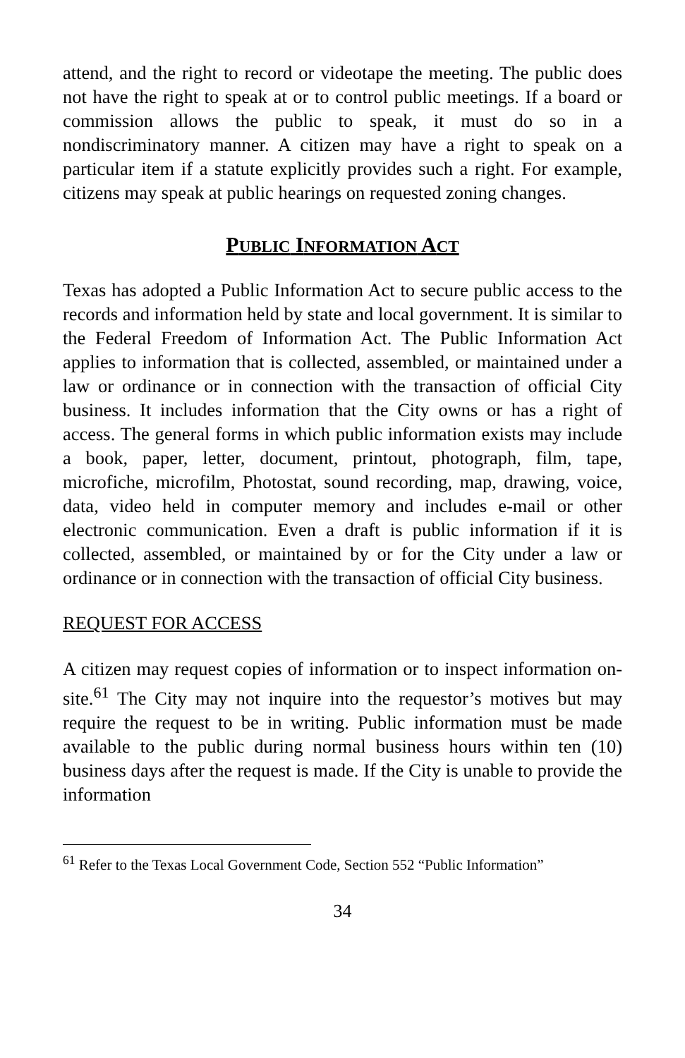attend, and the right to record or videotape the meeting. The public does not have the right to speak at or to control public meetings. If a board or commission allows the public to speak, it must do so in a nondiscriminatory manner. A citizen may have a right to speak on a particular item if a statute explicitly provides such a right. For example, citizens may speak at public hearings on requested zoning changes.
PUBLIC INFORMATION ACT
Texas has adopted a Public Information Act to secure public access to the records and information held by state and local government. It is similar to the Federal Freedom of Information Act. The Public Information Act applies to information that is collected, assembled, or maintained under a law or ordinance or in connection with the transaction of official City business. It includes information that the City owns or has a right of access. The general forms in which public information exists may include a book, paper, letter, document, printout, photograph, film, tape, microfiche, microfilm, Photostat, sound recording, map, drawing, voice, data, video held in computer memory and includes e-mail or other electronic communication. Even a draft is public information if it is collected, assembled, or maintained by or for the City under a law or ordinance or in connection with the transaction of official City business.
REQUEST FOR ACCESS
A citizen may request copies of information or to inspect information on-site.<sup>61</sup> The City may not inquire into the requestor’s motives but may require the request to be in writing. Public information must be made available to the public during normal business hours within ten (10) business days after the request is made. If the City is unable to provide the information
<sup>61</sup> Refer to the Texas Local Government Code, Section 552 “Public Information”
34